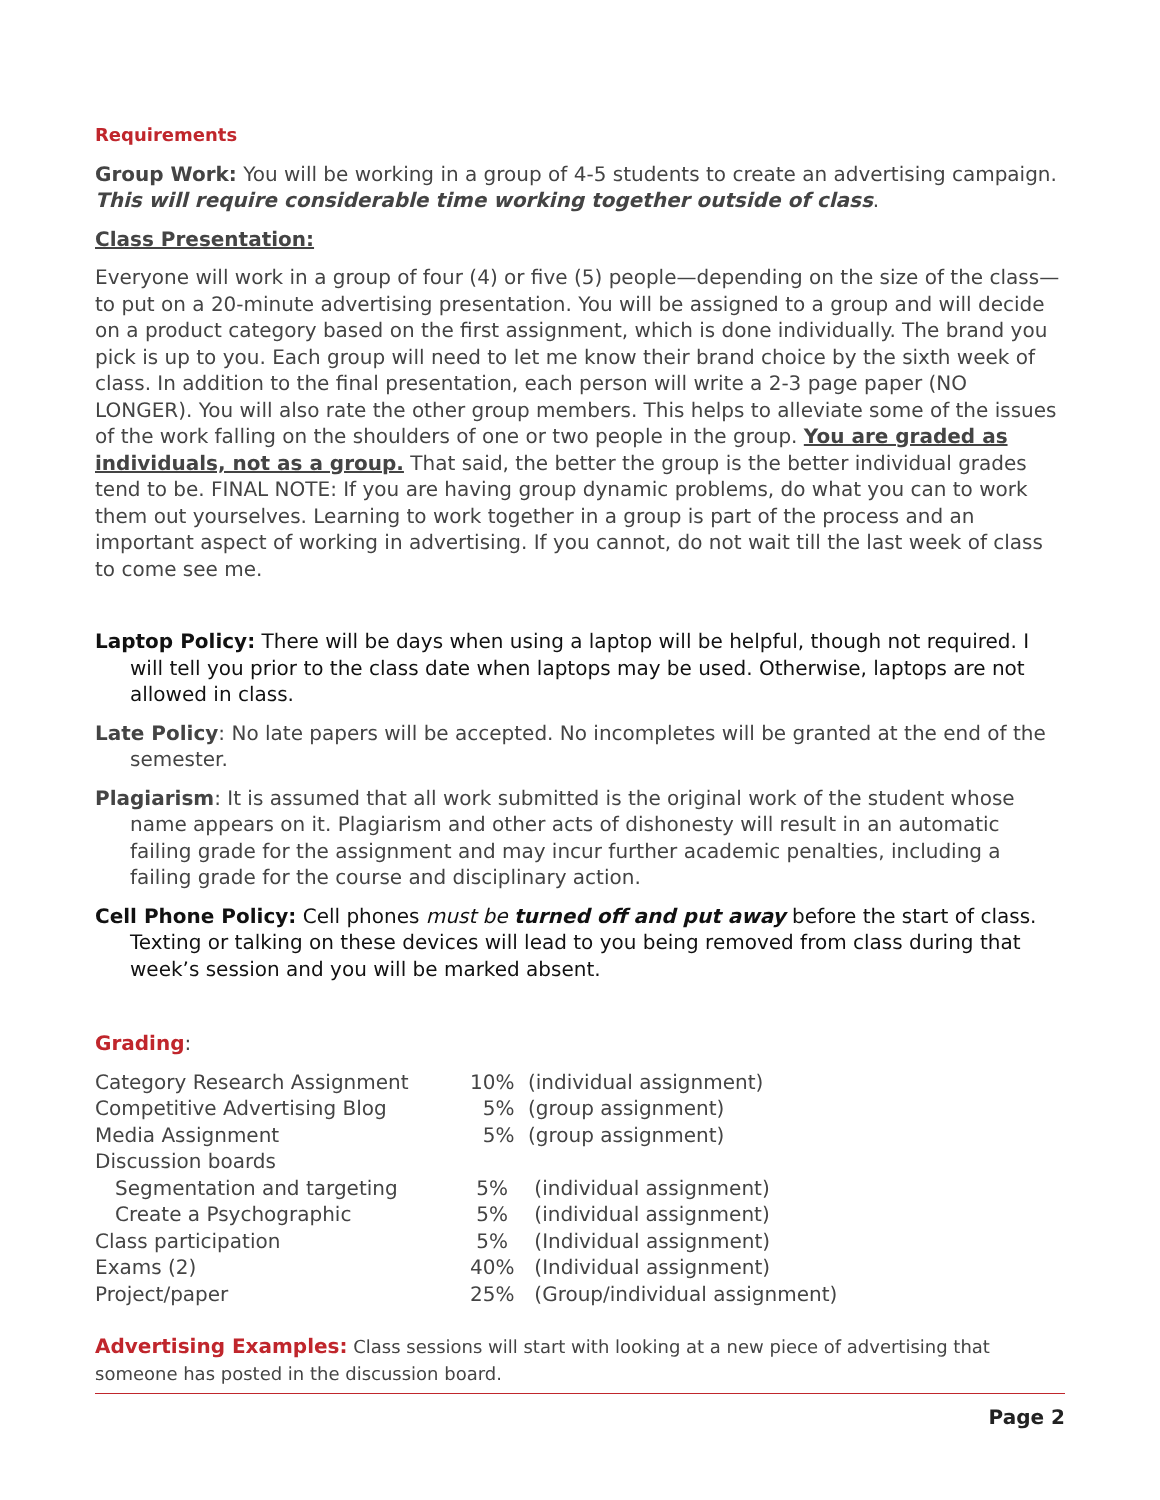Requirements
Group Work: You will be working in a group of 4-5 students to create an advertising campaign. This will require considerable time working together outside of class.
Class Presentation:
Everyone will work in a group of four (4) or five (5) people—depending on the size of the class—to put on a 20-minute advertising presentation. You will be assigned to a group and will decide on a product category based on the first assignment, which is done individually. The brand you pick is up to you. Each group will need to let me know their brand choice by the sixth week of class. In addition to the final presentation, each person will write a 2-3 page paper (NO LONGER). You will also rate the other group members. This helps to alleviate some of the issues of the work falling on the shoulders of one or two people in the group. You are graded as individuals, not as a group. That said, the better the group is the better individual grades tend to be. FINAL NOTE: If you are having group dynamic problems, do what you can to work them out yourselves. Learning to work together in a group is part of the process and an important aspect of working in advertising. If you cannot, do not wait till the last week of class to come see me.
Laptop Policy: There will be days when using a laptop will be helpful, though not required. I will tell you prior to the class date when laptops may be used. Otherwise, laptops are not allowed in class.
Late Policy: No late papers will be accepted. No incompletes will be granted at the end of the semester.
Plagiarism: It is assumed that all work submitted is the original work of the student whose name appears on it. Plagiarism and other acts of dishonesty will result in an automatic failing grade for the assignment and may incur further academic penalties, including a failing grade for the course and disciplinary action.
Cell Phone Policy: Cell phones must be turned off and put away before the start of class. Texting or talking on these devices will lead to you being removed from class during that week’s session and you will be marked absent.
Grading:
| Category Research Assignment | 10% | (individual assignment) |
| Competitive Advertising Blog | 5% | (group assignment) |
| Media Assignment | 5% | (group assignment) |
| Discussion boards | | |
| Segmentation and targeting | 5% | (individual assignment) |
| Create a Psychographic | 5% | (individual assignment) |
| Class participation | 5% | (Individual assignment) |
| Exams (2) | 40% | (Individual assignment) |
| Project/paper | 25% | (Group/individual assignment) |
Advertising Examples: Class sessions will start with looking at a new piece of advertising that someone has posted in the discussion board.
Page 2